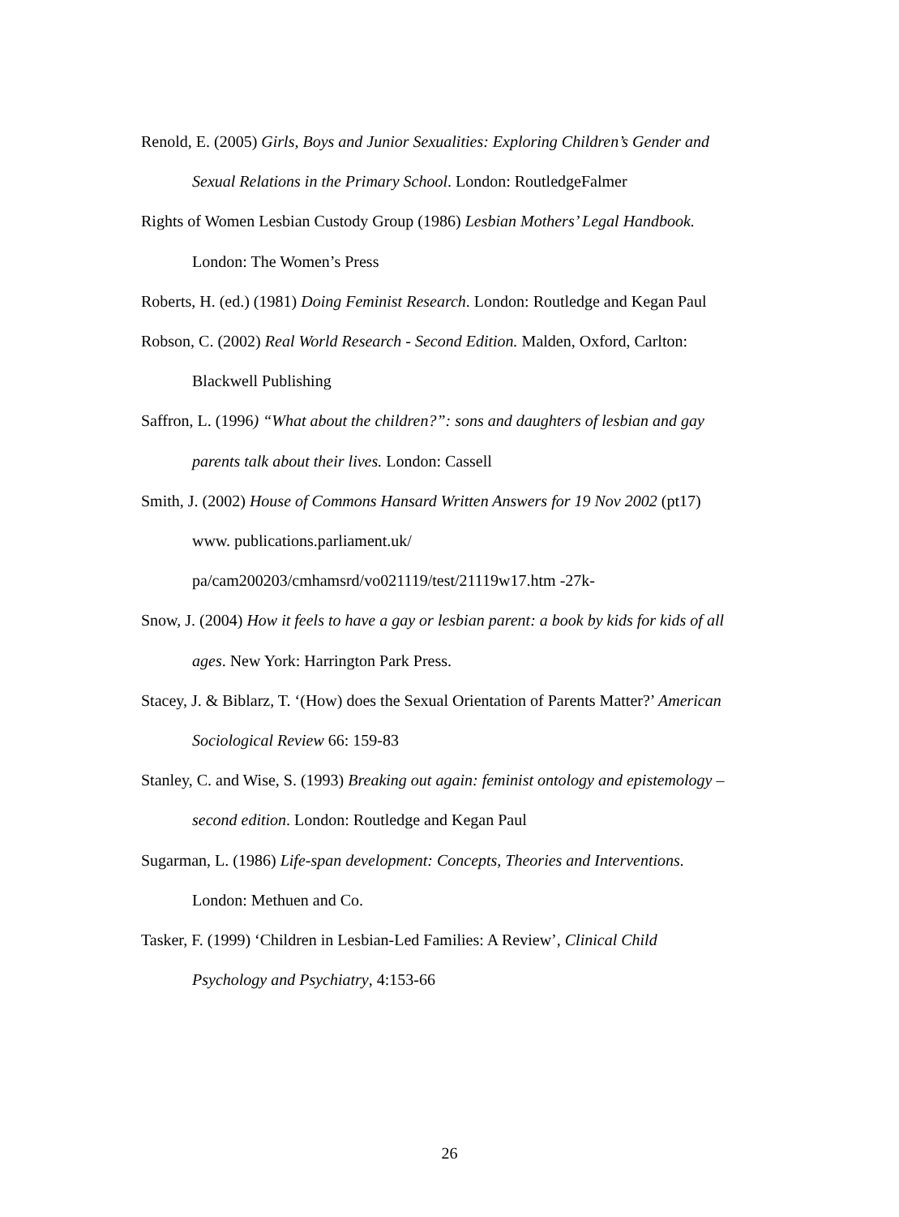Renold, E. (2005) Girls, Boys and Junior Sexualities: Exploring Children’s Gender and Sexual Relations in the Primary School. London: RoutledgeFalmer
Rights of Women Lesbian Custody Group (1986) Lesbian Mothers’ Legal Handbook. London: The Women’s Press
Roberts, H. (ed.) (1981) Doing Feminist Research. London: Routledge and Kegan Paul
Robson, C. (2002) Real World Research - Second Edition. Malden, Oxford, Carlton: Blackwell Publishing
Saffron, L. (1996) “What about the children?”: sons and daughters of lesbian and gay parents talk about their lives. London: Cassell
Smith, J. (2002) House of Commons Hansard Written Answers for 19 Nov 2002 (pt17) www. publications.parliament.uk/
pa/cam200203/cmhamsrd/vo021119/test/21119w17.htm -27k-
Snow, J. (2004) How it feels to have a gay or lesbian parent: a book by kids for kids of all ages. New York: Harrington Park Press.
Stacey, J. & Biblarz, T. ‘(How) does the Sexual Orientation of Parents Matter?’ American Sociological Review 66: 159-83
Stanley, C. and Wise, S. (1993) Breaking out again: feminist ontology and epistemology – second edition. London: Routledge and Kegan Paul
Sugarman, L. (1986) Life-span development: Concepts, Theories and Interventions. London: Methuen and Co.
Tasker, F. (1999) ‘Children in Lesbian-Led Families: A Review’, Clinical Child Psychology and Psychiatry, 4:153-66
26